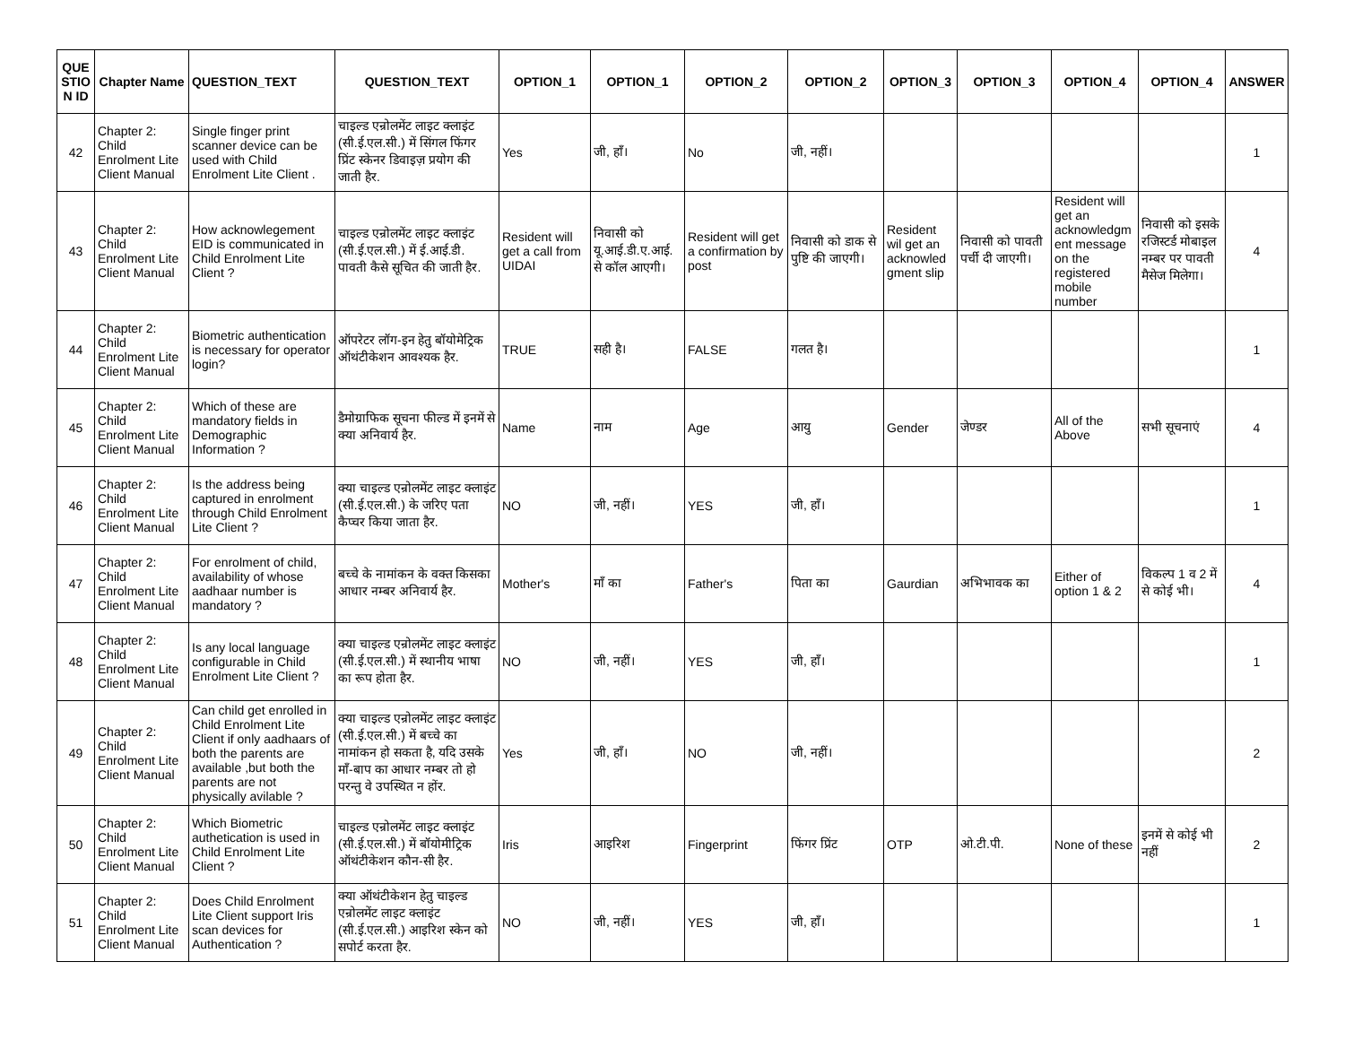| QUE STIO N ID | Chapter Name | QUESTION_TEXT | QUESTION_TEXT | OPTION_1 | OPTION_1 | OPTION_2 | OPTION_2 | OPTION_3 | OPTION_3 | OPTION_4 | OPTION_4 | ANSWER |
| --- | --- | --- | --- | --- | --- | --- | --- | --- | --- | --- | --- | --- |
| 42 | Chapter 2: Child Enrolment Lite Client Manual | Single finger print scanner device can be used with Child Enrolment Lite Client . | चाइल्ड एन्रोलमेंट लाइट क्लाइंट (सी.ई.एल.सी.) में सिंगल फिंगर प्रिंट स्केनर डिवाइज़ प्रयोग की जाती हैर. | Yes | जी, हाँ। | No | जी, नहीं। | | | | | 1 |
| 43 | Chapter 2: Child Enrolment Lite Client Manual | How acknowlegement EID is communicated in Child Enrolment Lite Client ? | चाइल्ड एन्रोलमेंट लाइट क्लाइंट (सी.ई.एल.सी.) में ई.आई.डी. पावती कैसे सूचित की जाती हैर. | Resident will get a call from UIDAI | निवासी को यू.आई.डी.ए.आई. से कॉल आएगी। | Resident will get a confirmation by post | निवासी को डाक से पुष्टि की जाएगी। | Resident wil get an acknowled gment slip | निवासी को पावती पर्ची दी जाएगी। | Resident will get an acknowledgm ent message on the registered mobile number | निवासी को इसके रजिस्टर्ड मोबाइल नम्बर पर पावती मैसेज मिलेगा। | 4 |
| 44 | Chapter 2: Child Enrolment Lite Client Manual | Biometric authentication is necessary for operator login? | ऑपरेटर लॉग-इन हेतु बॉयोमेट्रिक ऑथंटीकेशन आवश्यक हैर. | TRUE | सही है। | FALSE | गलत है। | | | | | 1 |
| 45 | Chapter 2: Child Enrolment Lite Client Manual | Which of these are mandatory fields in Demographic Information ? | डैमोग्राफिक सूचना फील्ड में इनमें से क्या अनिवार्य हैर. | Name | नाम | Age | आयु | Gender | जेण्डर | All of the Above | सभी सूचनाएं | 4 |
| 46 | Chapter 2: Child Enrolment Lite Client Manual | Is the address being captured in enrolment through Child Enrolment Lite Client ? | क्या चाइल्ड एन्रोलमेंट लाइट क्लाइंट (सी.ई.एल.सी.) के जरिए पता कैप्चर किया जाता हैर. | NO | जी, नहीं। | YES | जी, हाँ। | | | | | 1 |
| 47 | Chapter 2: Child Enrolment Lite Client Manual | For enrolment of child, availability of whose aadhaar number is mandatory ? | बच्चे के नामांकन के वक्त किसका आधार नम्बर अनिवार्य हैर. | Mother's | माँ का | Father's | पिता का | Gaurdian | अभिभावक का | Either of option 1 & 2 | विकल्प 1 व 2 में से कोई भी। | 4 |
| 48 | Chapter 2: Child Enrolment Lite Client Manual | Is any local language configurable in Child Enrolment Lite Client ? | क्या चाइल्ड एन्रोलमेंट लाइट क्लाइंट (सी.ई.एल.सी.) में स्थानीय भाषा का रूप होता हैर. | NO | जी, नहीं। | YES | जी, हाँ। | | | | | 1 |
| 49 | Chapter 2: Child Enrolment Lite Client Manual | Can child get enrolled in Child Enrolment Lite Client if only aadhaars of both the parents are available ,but both the parents are not physically avilable ? | क्या चाइल्ड एन्रोलमेंट लाइट क्लाइंट (सी.ई.एल.सी.) में बच्चे का नामांकन हो सकता है, यदि उसके माँ-बाप का आधार नम्बर तो हो परन्तु वे उपस्थित न होंर. | Yes | जी, हाँ। | NO | जी, नहीं। | | | | | 2 |
| 50 | Chapter 2: Child Enrolment Lite Client Manual | Which Biometric authetication is used in Child Enrolment Lite Client ? | चाइल्ड एन्रोलमेंट लाइट क्लाइंट (सी.ई.एल.सी.) में बॉयोमीट्रिक ऑथंटीकेशन कौन-सी हैर. | Iris | आइरिश | Fingerprint | फिंगर प्रिंट | OTP | ओ.टी.पी. | None of these | इनमें से कोई भी नहीं | 2 |
| 51 | Chapter 2: Child Enrolment Lite Client Manual | Does Child Enrolment Lite Client support Iris scan devices for Authentication ? | क्या ऑथंटीकेशन हेतु चाइल्ड एन्रोलमेंट लाइट क्लाइंट (सी.ई.एल.सी.) आइरिश स्केन को सपोर्ट करता हैर. | NO | जी, नहीं। | YES | जी, हाँ। | | | | | 1 |